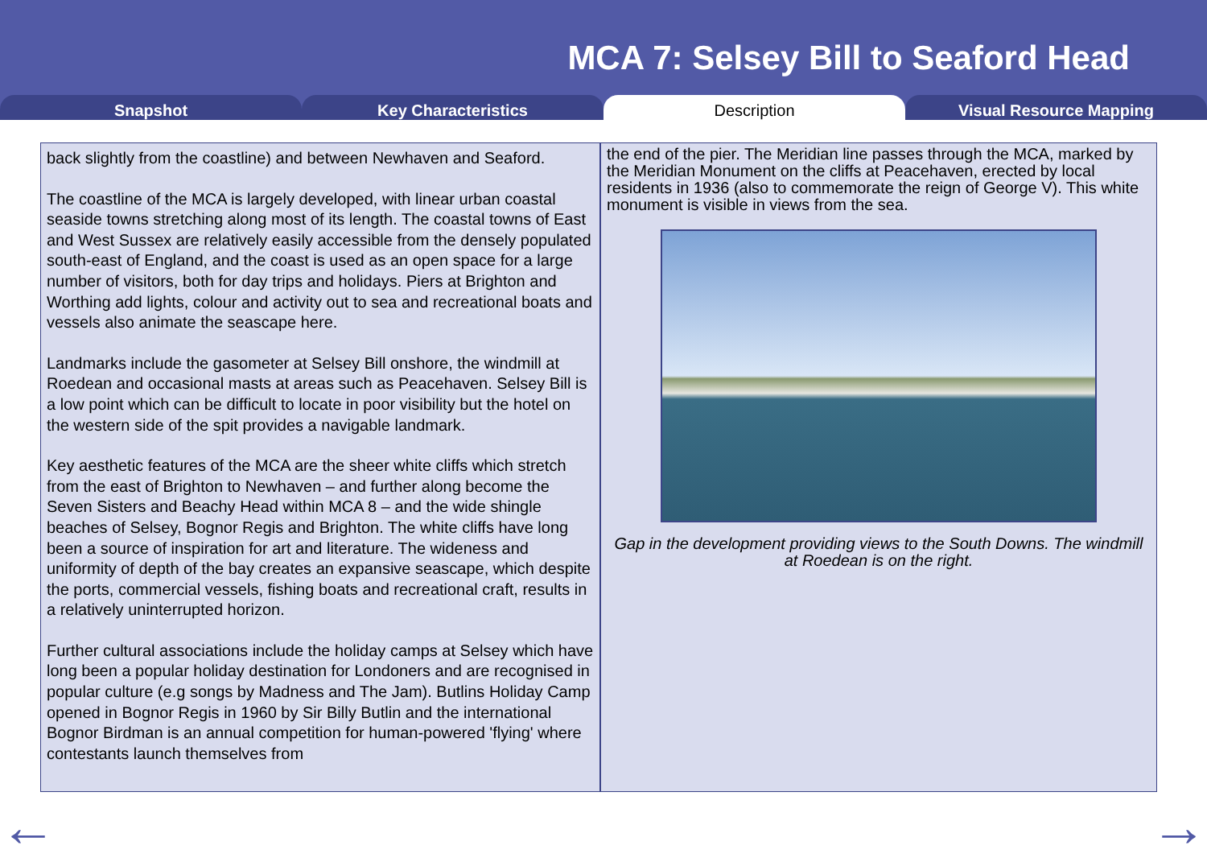MCA 7: Selsey Bill to Seaford Head
Snapshot Key Characteristics Description Visual Resource Mapping
back slightly from the coastline) and between Newhaven and Seaford.
The coastline of the MCA is largely developed, with linear urban coastal seaside towns stretching along most of its length. The coastal towns of East and West Sussex are relatively easily accessible from the densely populated south-east of England, and the coast is used as an open space for a large number of visitors, both for day trips and holidays. Piers at Brighton and Worthing add lights, colour and activity out to sea and recreational boats and vessels also animate the seascape here.
Landmarks include the gasometer at Selsey Bill onshore, the windmill at Roedean and occasional masts at areas such as Peacehaven. Selsey Bill is a low point which can be difficult to locate in poor visibility but the hotel on the western side of the spit provides a navigable landmark.
Key aesthetic features of the MCA are the sheer white cliffs which stretch from the east of Brighton to Newhaven – and further along become the Seven Sisters and Beachy Head within MCA 8 – and the wide shingle beaches of Selsey, Bognor Regis and Brighton. The white cliffs have long been a source of inspiration for art and literature. The wideness and uniformity of depth of the bay creates an expansive seascape, which despite the ports, commercial vessels, fishing boats and recreational craft, results in a relatively uninterrupted horizon.
Further cultural associations include the holiday camps at Selsey which have long been a popular holiday destination for Londoners and are recognised in popular culture (e.g songs by Madness and The Jam). Butlins Holiday Camp opened in Bognor Regis in 1960 by Sir Billy Butlin and the international Bognor Birdman is an annual competition for human-powered 'flying' where contestants launch themselves from
the end of the pier. The Meridian line passes through the MCA, marked by the Meridian Monument on the cliffs at Peacehaven, erected by local residents in 1936 (also to commemorate the reign of George V). This white monument is visible in views from the sea.
Gap in the development providing views to the South Downs. The windmill at Roedean is on the right.
← →